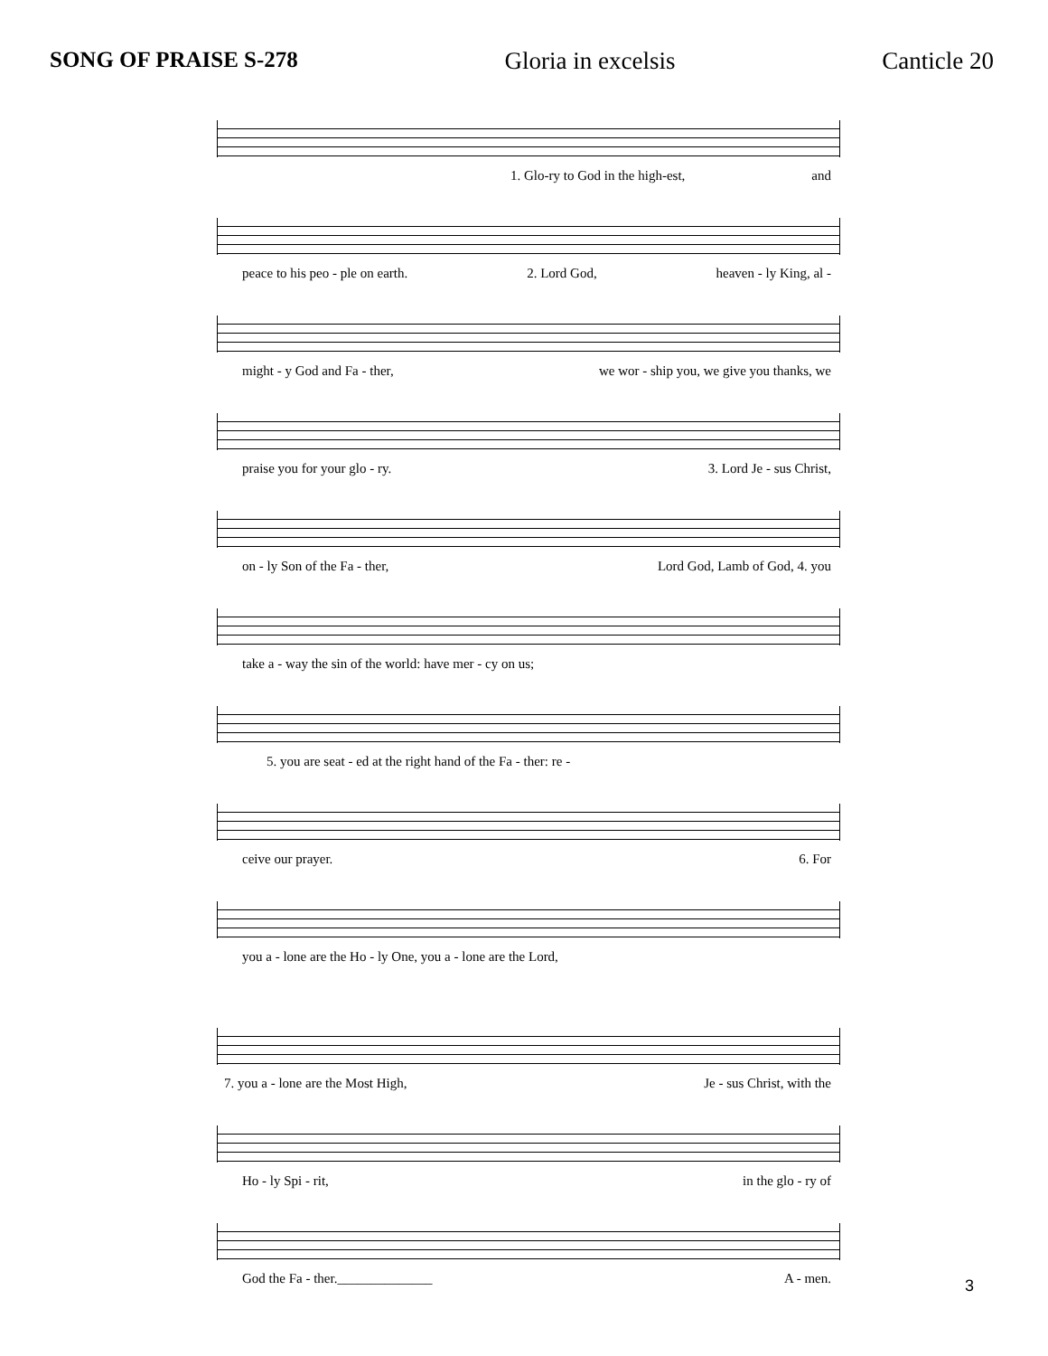SONG OF PRAISE S-278 Gloria in excelsis Canticle 20
1. Glo-ry to God in the high-est, and
peace to his peo - ple on earth. 2. Lord God, heaven - ly King, al -
might - y God and Fa - ther, we wor - ship you, we give you thanks, we
praise you for your glo - ry. 3. Lord Je - sus Christ,
on - ly Son of the Fa - ther, Lord God, Lamb of God, 4. you
take a - way the sin of the world: have mer - cy on us;
5. you are seat - ed at the right hand of the Fa - ther: re -
ceive our prayer. 6. For
you a - lone are the Ho - ly One, you a - lone are the Lord,
7. you a - lone are the Most High, Je - sus Christ, with the
Ho - ly Spi - rit, in the glo - ry of
God the Fa - ther.______________ A - men.
3